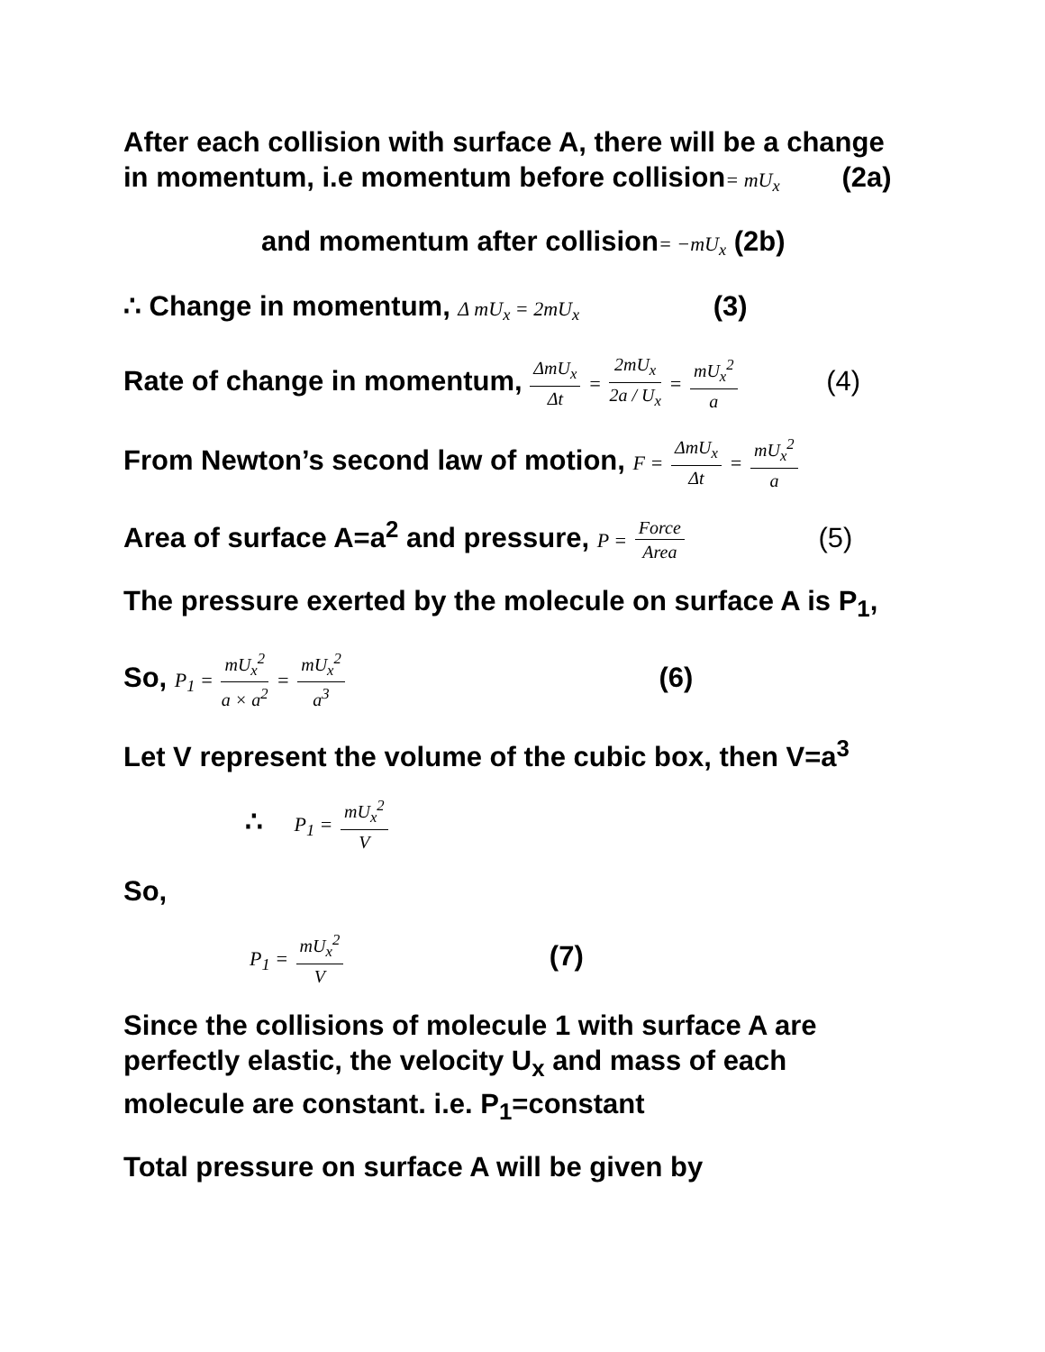After each collision with surface A, there will be a change in momentum, i.e momentum before collision= mU<sub>x</sub> (2a)
and momentum after collision= −mU<sub>x</sub> (2b)
∴ Change in momentum, Δ mU<sub>x</sub> = 2mU<sub>x</sub> (3)
Rate of change in momentum, ΔmU<sub>x</sub> Δt = 2mU<sub>x</sub> 2a / U<sub>x</sub> = mU<sub>x</sub><sup>2</sup> a (4)
From Newton’s second law of motion, F = ΔmU<sub>x</sub> Δt = mU<sub>x</sub><sup>2</sup> a
Area of surface A=a<sup>2</sup> and pressure, P = Force Area (5)
The pressure exerted by the molecule on surface A is P<sub>1</sub>,
So, P<sub>1</sub> = mU<sub>x</sub><sup>2</sup> a × a<sup>2</sup> = mU<sub>x</sub><sup>2</sup> a<sup>3</sup> (6)
Let V represent the volume of the cubic box, then V=a<sup>3</sup>
∴ P<sub>1</sub> = mU<sub>x</sub><sup>2</sup> V
So,
P<sub>1</sub> = mU<sub>x</sub><sup>2</sup> V (7)
Since the collisions of molecule 1 with surface A are perfectly elastic, the velocity U<sub>x</sub> and mass of each molecule are constant. i.e. P<sub>1</sub>=constant
Total pressure on surface A will be given by